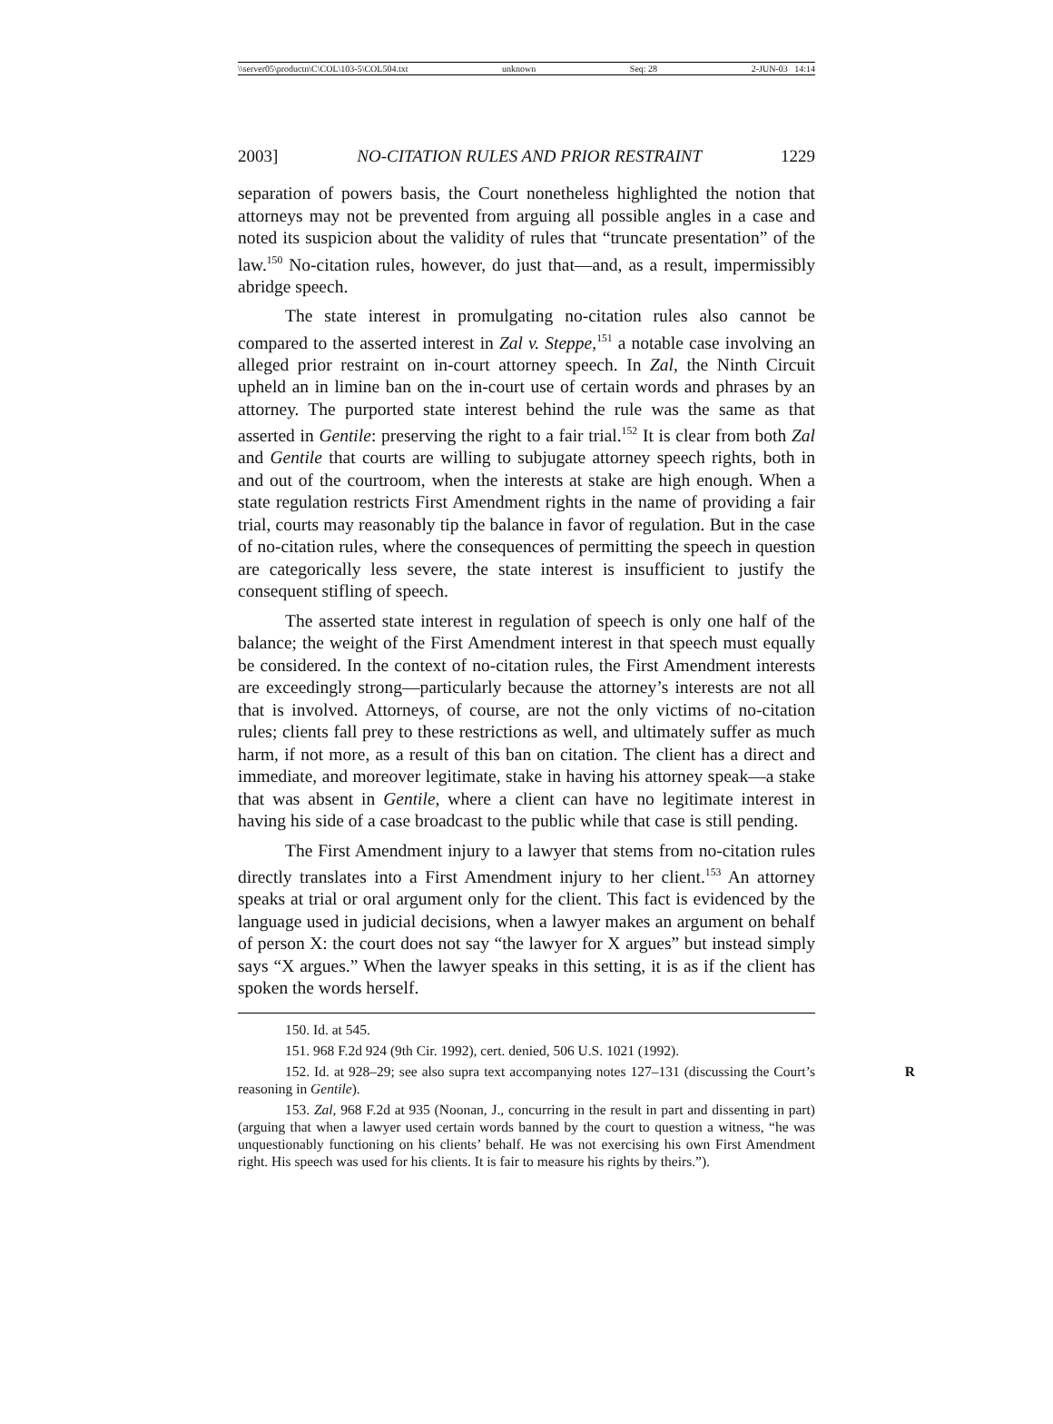\\server05\productn\C\COL\103-5\COL504.txt unknown Seq: 28 2-JUN-03 14:14
2003] NO-CITATION RULES AND PRIOR RESTRAINT 1229
separation of powers basis, the Court nonetheless highlighted the notion that attorneys may not be prevented from arguing all possible angles in a case and noted its suspicion about the validity of rules that “truncate presentation” of the law.<sup>150</sup> No-citation rules, however, do just that—and, as a result, impermissibly abridge speech.
The state interest in promulgating no-citation rules also cannot be compared to the asserted interest in Zal v. Steppe,<sup>151</sup> a notable case involving an alleged prior restraint on in-court attorney speech. In Zal, the Ninth Circuit upheld an in limine ban on the in-court use of certain words and phrases by an attorney. The purported state interest behind the rule was the same as that asserted in Gentile: preserving the right to a fair trial.<sup>152</sup> It is clear from both Zal and Gentile that courts are willing to subjugate attorney speech rights, both in and out of the courtroom, when the interests at stake are high enough. When a state regulation restricts First Amendment rights in the name of providing a fair trial, courts may reasonably tip the balance in favor of regulation. But in the case of no-citation rules, where the consequences of permitting the speech in question are categorically less severe, the state interest is insufficient to justify the consequent stifling of speech.
The asserted state interest in regulation of speech is only one half of the balance; the weight of the First Amendment interest in that speech must equally be considered. In the context of no-citation rules, the First Amendment interests are exceedingly strong—particularly because the attorney’s interests are not all that is involved. Attorneys, of course, are not the only victims of no-citation rules; clients fall prey to these restrictions as well, and ultimately suffer as much harm, if not more, as a result of this ban on citation. The client has a direct and immediate, and moreover legitimate, stake in having his attorney speak—a stake that was absent in Gentile, where a client can have no legitimate interest in having his side of a case broadcast to the public while that case is still pending.
The First Amendment injury to a lawyer that stems from no-citation rules directly translates into a First Amendment injury to her client.<sup>153</sup> An attorney speaks at trial or oral argument only for the client. This fact is evidenced by the language used in judicial decisions, when a lawyer makes an argument on behalf of person X: the court does not say “the lawyer for X argues” but instead simply says “X argues.” When the lawyer speaks in this setting, it is as if the client has spoken the words herself.
150. Id. at 545.
151. 968 F.2d 924 (9th Cir. 1992), cert. denied, 506 U.S. 1021 (1992).
152. Id. at 928–29; see also supra text accompanying notes 127–131 (discussing the R Court’s reasoning in Gentile).
153. Zal, 968 F.2d at 935 (Noonan, J., concurring in the result in part and dissenting in part) (arguing that when a lawyer used certain words banned by the court to question a witness, “he was unquestionably functioning on his clients’ behalf. He was not exercising his own First Amendment right. His speech was used for his clients. It is fair to measure his rights by theirs.”).